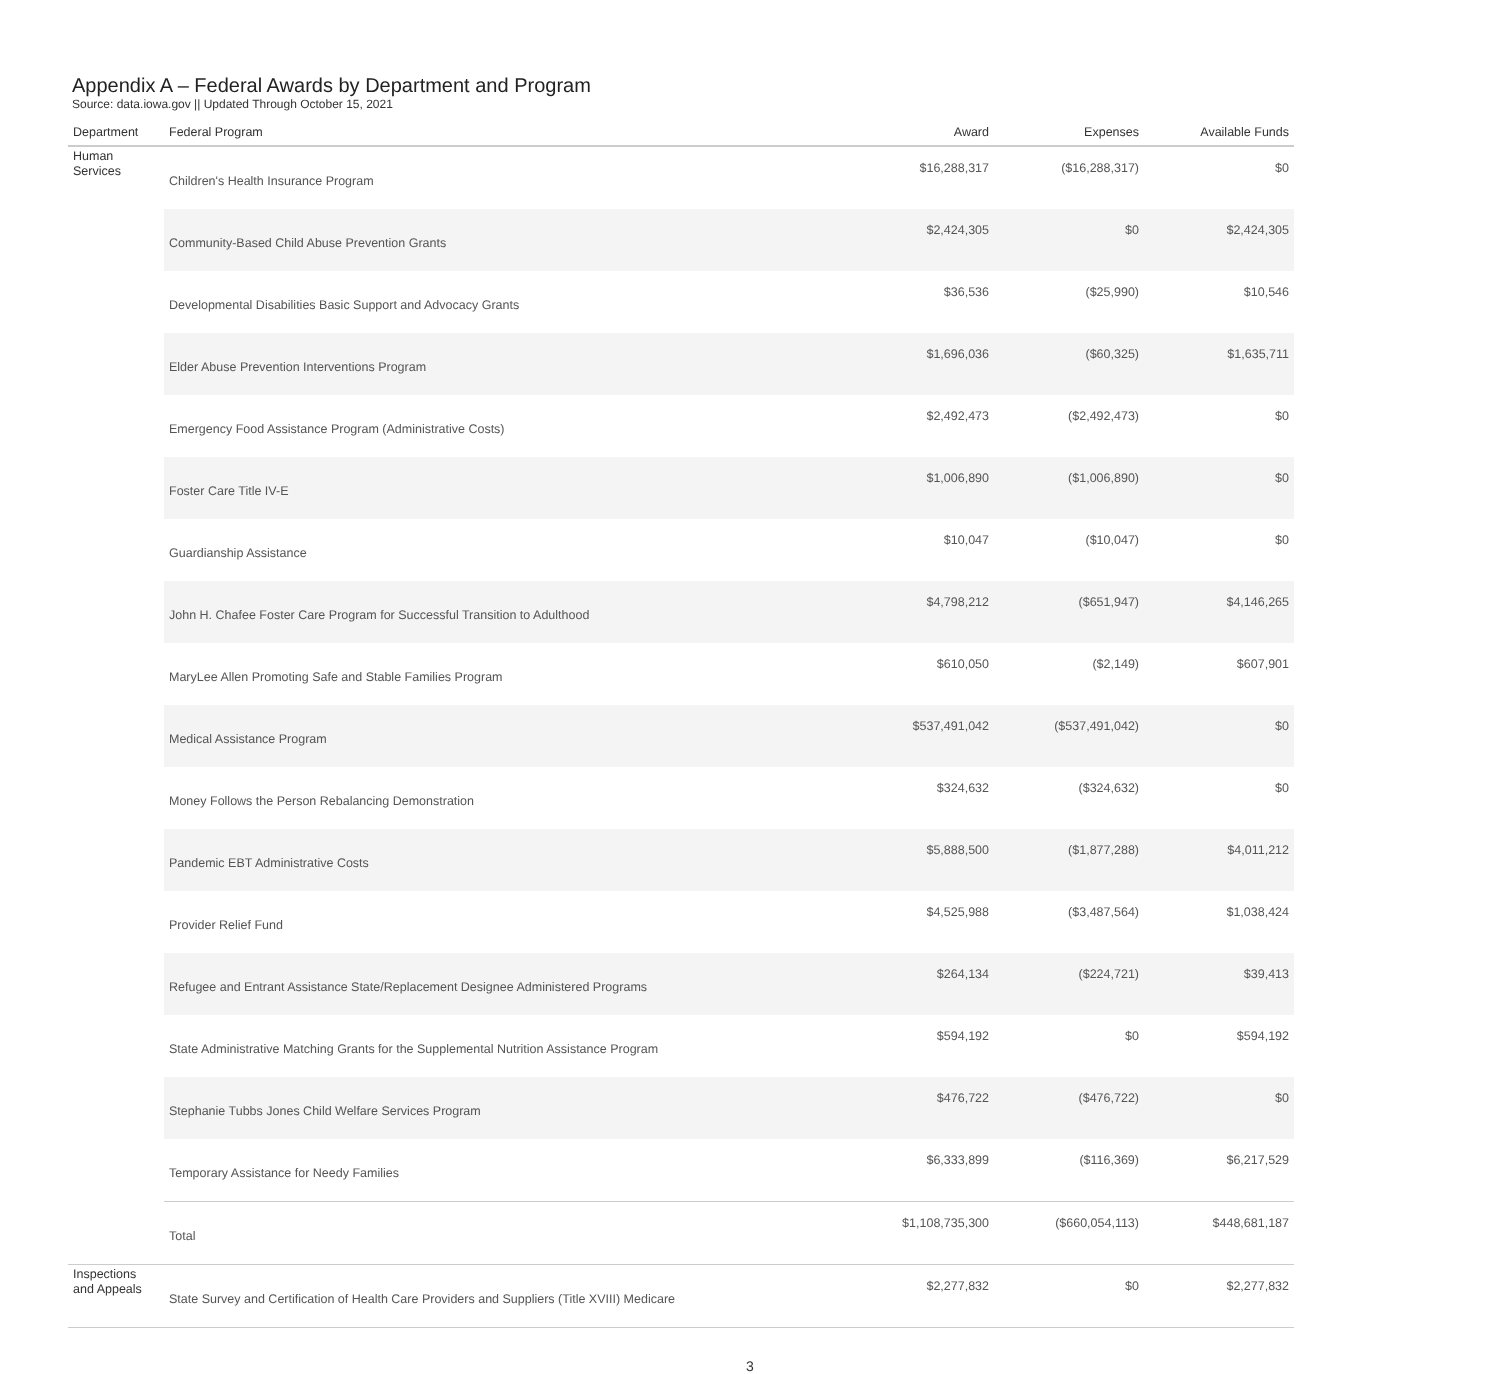Appendix A – Federal Awards by Department and Program
Source: data.iowa.gov || Updated Through October 15, 2021
| Department | Federal Program | Award | Expenses | Available Funds |
| --- | --- | --- | --- | --- |
| Human Services | Children's Health Insurance Program | $16,288,317 | ($16,288,317) | $0 |
| | Community-Based Child Abuse Prevention Grants | $2,424,305 | $0 | $2,424,305 |
| | Developmental Disabilities Basic Support and Advocacy Grants | $36,536 | ($25,990) | $10,546 |
| | Elder Abuse Prevention Interventions Program | $1,696,036 | ($60,325) | $1,635,711 |
| | Emergency Food Assistance Program (Administrative Costs) | $2,492,473 | ($2,492,473) | $0 |
| | Foster Care Title IV-E | $1,006,890 | ($1,006,890) | $0 |
| | Guardianship Assistance | $10,047 | ($10,047) | $0 |
| | John H. Chafee Foster Care Program for Successful Transition to Adulthood | $4,798,212 | ($651,947) | $4,146,265 |
| | MaryLee Allen Promoting Safe and Stable Families Program | $610,050 | ($2,149) | $607,901 |
| | Medical Assistance Program | $537,491,042 | ($537,491,042) | $0 |
| | Money Follows the Person Rebalancing Demonstration | $324,632 | ($324,632) | $0 |
| | Pandemic EBT Administrative Costs | $5,888,500 | ($1,877,288) | $4,011,212 |
| | Provider Relief Fund | $4,525,988 | ($3,487,564) | $1,038,424 |
| | Refugee and Entrant Assistance State/Replacement Designee Administered Programs | $264,134 | ($224,721) | $39,413 |
| | State Administrative Matching Grants for the Supplemental Nutrition Assistance Program | $594,192 | $0 | $594,192 |
| | Stephanie Tubbs Jones Child Welfare Services Program | $476,722 | ($476,722) | $0 |
| | Temporary Assistance for Needy Families | $6,333,899 | ($116,369) | $6,217,529 |
| | Total | $1,108,735,300 | ($660,054,113) | $448,681,187 |
| Inspections and Appeals | State Survey and Certification of Health Care Providers and Suppliers (Title XVIII) Medicare | $2,277,832 | $0 | $2,277,832 |
3